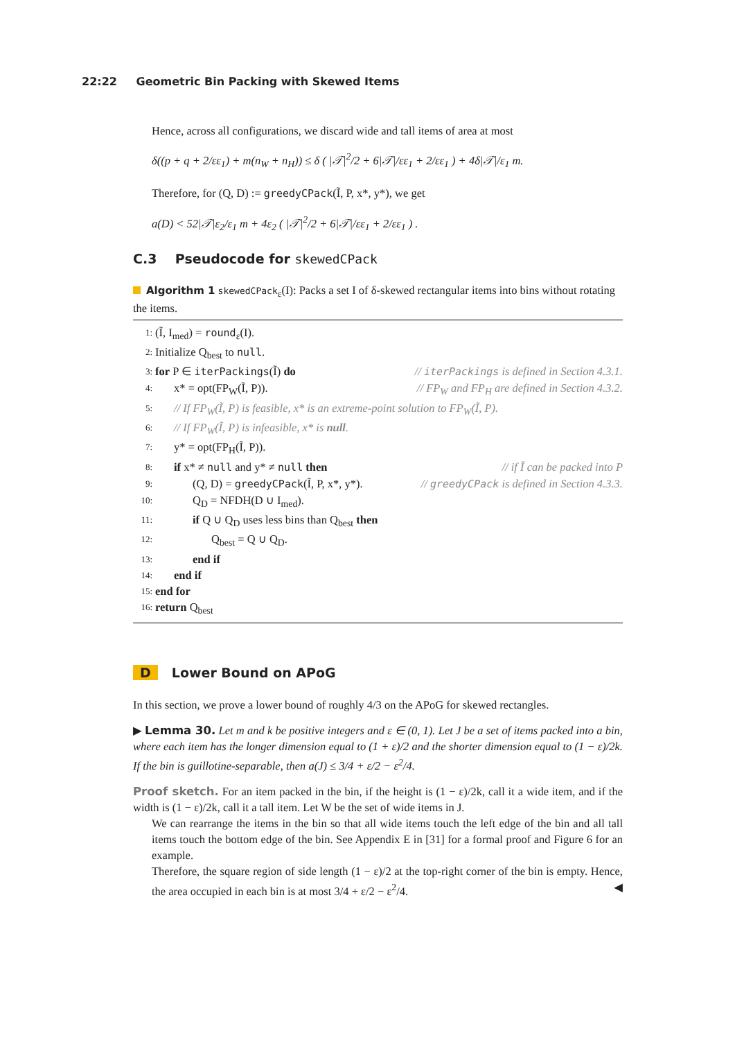22:22 Geometric Bin Packing with Skewed Items
Hence, across all configurations, we discard wide and tall items of area at most
δ((p + q + 2/εε<sub>1</sub>) + m(n<sub>W</sub> + n<sub>H</sub>)) ≤ δ ( |𝒯|<sup>2</sup>/2 + 6|𝒯|/εε<sub>1</sub> + 2/εε<sub>1</sub> ) + 4δ|𝒯|/ε<sub>1</sub> m.
Therefore, for (Q, D) := greedyCPack(Ĩ, P, x*, y*), we get
a(D) < 52|𝒯|ε<sub>2</sub>/ε<sub>1</sub> m + 4ε<sub>2</sub> ( |𝒯|<sup>2</sup>/2 + 6|𝒯|/εε<sub>1</sub> + 2/εε<sub>1</sub> ) .
C.3 Pseudocode for skewedCPack
Algorithm 1 skewedCPack<sub>ε</sub>(I): Packs a set I of δ-skewed rectangular items into bins without rotating the items.
1: (Ĩ, I<sub>med</sub>) = round<sub>ε</sub>(I).
2: Initialize Q<sub>best</sub> to null.
3: for P ∈ iterPackings(Ĩ) do // iterPackings is defined in Section 4.3.1.
4: x* = opt(FP<sub>W</sub>(Ĩ, P)). // FP<sub>W</sub> and FP<sub>H</sub> are defined in Section 4.3.2.
5: // If FP<sub>W</sub>(Ĩ, P) is feasible, x* is an extreme-point solution to FP<sub>W</sub>(Ĩ, P).
6: // If FP<sub>W</sub>(Ĩ, P) is infeasible, x* is null.
7: y* = opt(FP<sub>H</sub>(Ĩ, P)).
8: if x* ≠ null and y* ≠ null then // if Ĩ can be packed into P
9: (Q, D) = greedyCPack(Ĩ, P, x*, y*). // greedyCPack is defined in Section 4.3.3.
10: Q<sub>D</sub> = NFDH(D ∪ I<sub>med</sub>).
11: if Q ∪ Q<sub>D</sub> uses less bins than Q<sub>best</sub> then
12: Q<sub>best</sub> = Q ∪ Q<sub>D</sub>.
13: end if
14: end if
15: end for
16: return Q<sub>best</sub>
D Lower Bound on APoG
In this section, we prove a lower bound of roughly 4/3 on the APoG for skewed rectangles.
▶ Lemma 30. Let m and k be positive integers and ε ∈ (0, 1). Let J be a set of items packed into a bin, where each item has the longer dimension equal to (1 + ε)/2 and the shorter dimension equal to (1 − ε)/2k. If the bin is guillotine-separable, then a(J) ≤ 3/4 + ε/2 − ε<sup>2</sup>/4.
Proof sketch. For an item packed in the bin, if the height is (1 − ε)/2k, call it a wide item, and if the width is (1 − ε)/2k, call it a tall item. Let W be the set of wide items in J.
We can rearrange the items in the bin so that all wide items touch the left edge of the bin and all tall items touch the bottom edge of the bin. See Appendix E in [31] for a formal proof and Figure 6 for an example.
Therefore, the square region of side length (1 − ε)/2 at the top-right corner of the bin is empty. Hence, the area occupied in each bin is at most 3/4 + ε/2 − ε<sup>2</sup>/4. ◀